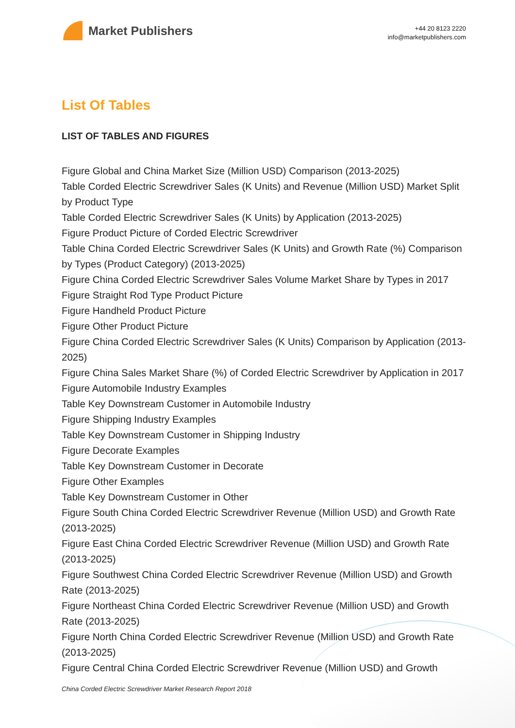Market Publishers
+44 20 8123 2220
info@marketpublishers.com
List Of Tables
LIST OF TABLES AND FIGURES
Figure Global and China Market Size (Million USD) Comparison (2013-2025)
Table Corded Electric Screwdriver Sales (K Units) and Revenue (Million USD) Market Split by Product Type
Table Corded Electric Screwdriver Sales (K Units) by Application (2013-2025)
Figure Product Picture of Corded Electric Screwdriver
Table China Corded Electric Screwdriver Sales (K Units) and Growth Rate (%) Comparison by Types (Product Category) (2013-2025)
Figure China Corded Electric Screwdriver Sales Volume Market Share by Types in 2017
Figure Straight Rod Type Product Picture
Figure Handheld Product Picture
Figure Other Product Picture
Figure China Corded Electric Screwdriver Sales (K Units) Comparison by Application (2013-2025)
Figure China Sales Market Share (%) of Corded Electric Screwdriver by Application in 2017
Figure Automobile Industry Examples
Table Key Downstream Customer in Automobile Industry
Figure Shipping Industry Examples
Table Key Downstream Customer in Shipping Industry
Figure Decorate Examples
Table Key Downstream Customer in Decorate
Figure Other Examples
Table Key Downstream Customer in Other
Figure South China Corded Electric Screwdriver Revenue (Million USD) and Growth Rate (2013-2025)
Figure East China Corded Electric Screwdriver Revenue (Million USD) and Growth Rate (2013-2025)
Figure Southwest China Corded Electric Screwdriver Revenue (Million USD) and Growth Rate (2013-2025)
Figure Northeast China Corded Electric Screwdriver Revenue (Million USD) and Growth Rate (2013-2025)
Figure North China Corded Electric Screwdriver Revenue (Million USD) and Growth Rate (2013-2025)
Figure Central China Corded Electric Screwdriver Revenue (Million USD) and Growth
China Corded Electric Screwdriver Market Research Report 2018